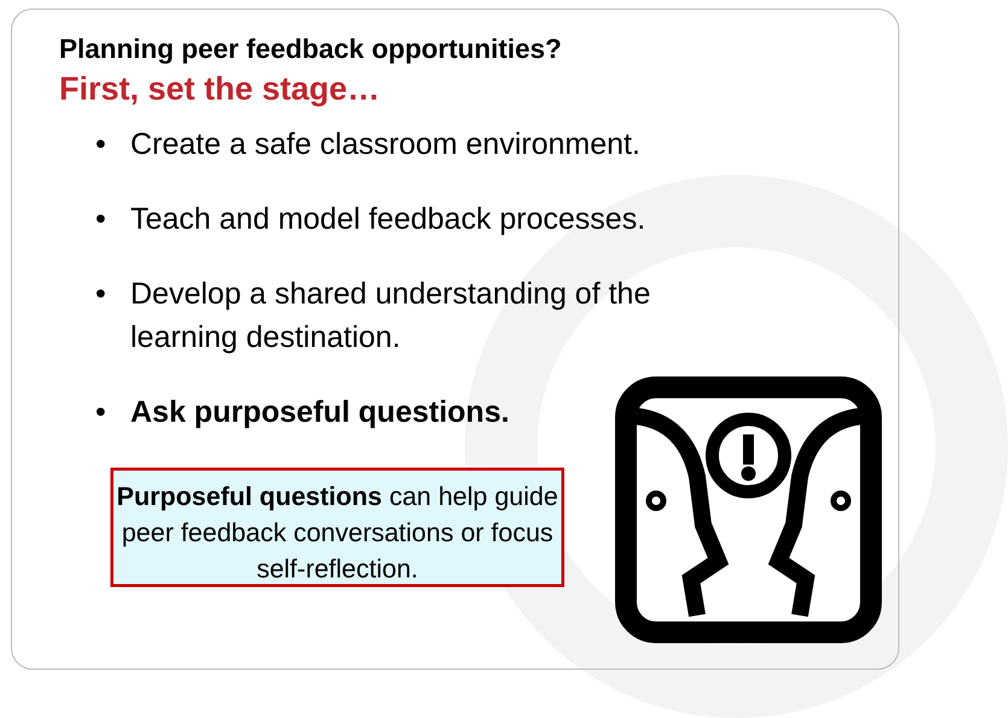Planning peer feedback opportunities?
First, set the stage…
• Create a safe classroom environment.
• Teach and model feedback processes.
• Develop a shared understanding of the learning destination.
• Ask purposeful questions.
Purposeful questions can help guide peer feedback conversations or focus self-reflection.